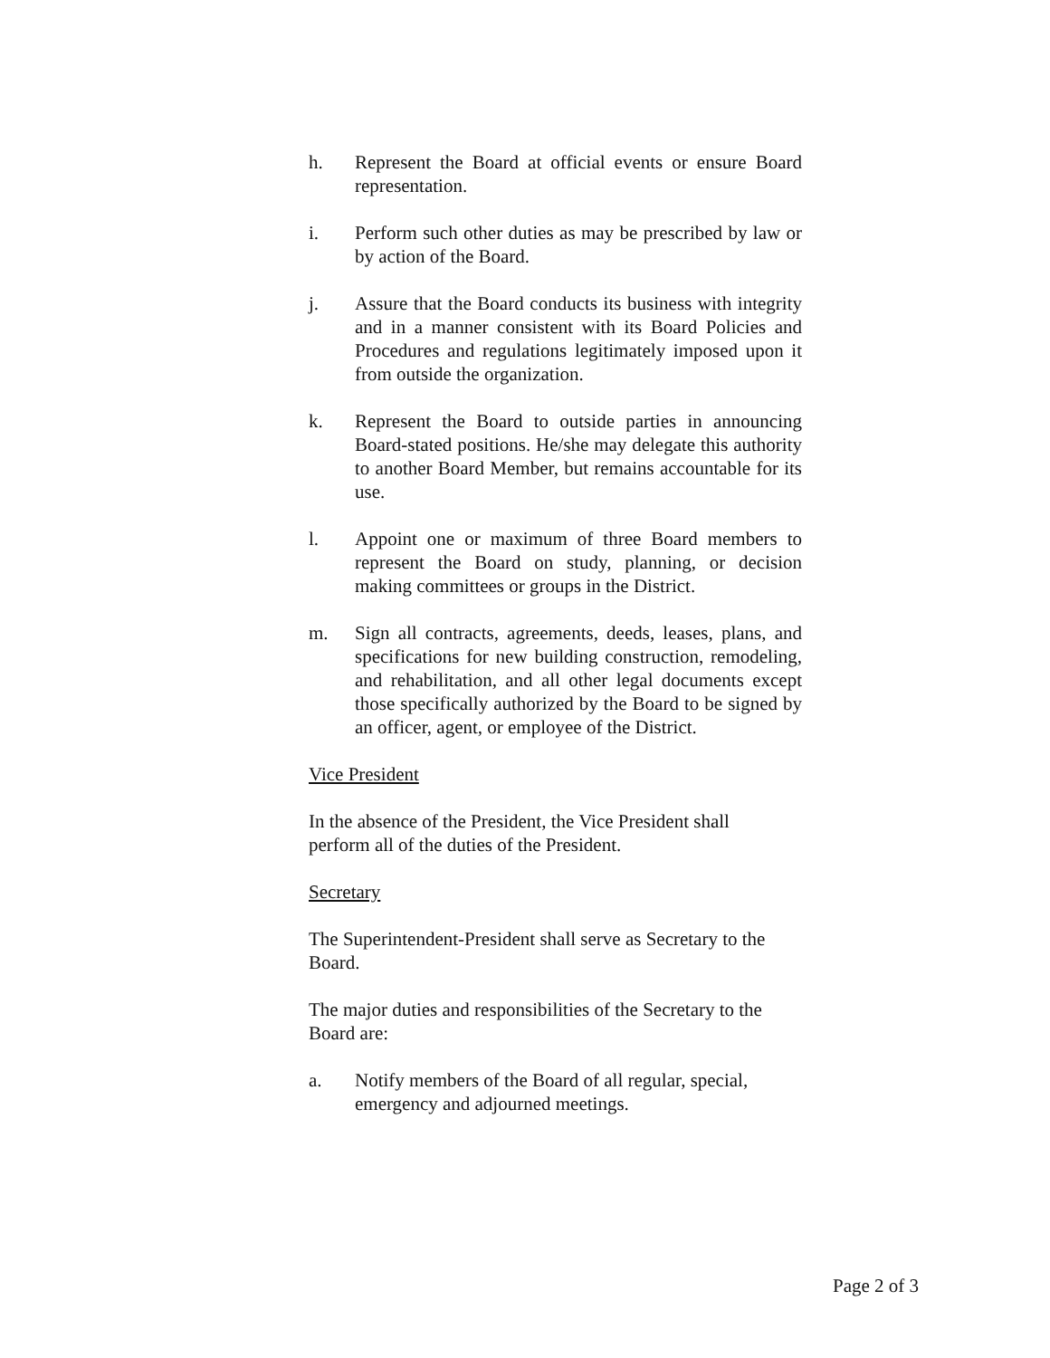h. Represent the Board at official events or ensure Board representation.
i. Perform such other duties as may be prescribed by law or by action of the Board.
j. Assure that the Board conducts its business with integrity and in a manner consistent with its Board Policies and Procedures and regulations legitimately imposed upon it from outside the organization.
k. Represent the Board to outside parties in announcing Board-stated positions. He/she may delegate this authority to another Board Member, but remains accountable for its use.
l. Appoint one or maximum of three Board members to represent the Board on study, planning, or decision making committees or groups in the District.
m. Sign all contracts, agreements, deeds, leases, plans, and specifications for new building construction, remodeling, and rehabilitation, and all other legal documents except those specifically authorized by the Board to be signed by an officer, agent, or employee of the District.
Vice President
In the absence of the President, the Vice President shall perform all of the duties of the President.
Secretary
The Superintendent-President shall serve as Secretary to the Board.
The major duties and responsibilities of the Secretary to the Board are:
a. Notify members of the Board of all regular, special, emergency and adjourned meetings.
Page 2 of 3